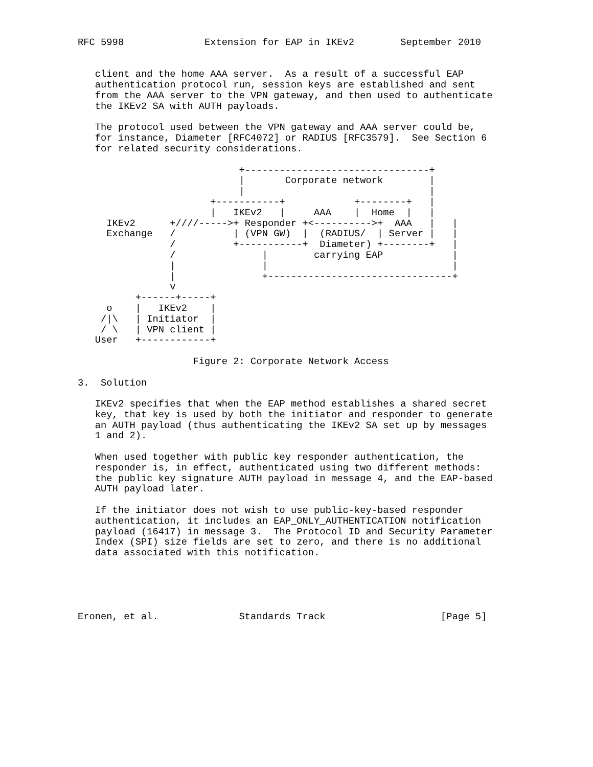RFC 5998              Extension for EAP in IKEv2        September 2010


   client and the home AAA server.  As a result of a successful EAP
   authentication protocol run, session keys are established and sent
   from the AAA server to the VPN gateway, and then used to authenticate
   the IKEv2 SA with AUTH payloads.

   The protocol used between the VPN gateway and AAA server could be,
   for instance, Diameter [RFC4072] or RADIUS [RFC3579].  See Section 6
   for related security considerations.

                            +--------------------------------+
                            |       Corporate network        |
                            |                                |
                       +-----------+            +--------+   |
                       |   IKEv2   |     AAA    |  Home  |   |
     IKEv2      +////----->+ Responder +<---------->+  AAA   |   |
     Exchange   /          | (VPN GW)  |  (RADIUS/  | Server |   |
                /          +-----------+  Diameter) +--------+   |
                /               |        carrying EAP            |
                |               |                                |
                |               +--------------------------------+
                v
          +------+-----+
     o    |   IKEv2    |
    /|\   | Initiator  |
    / \   | VPN client |
   User   +------------+

                    Figure 2: Corporate Network Access

3.  Solution

   IKEv2 specifies that when the EAP method establishes a shared secret
   key, that key is used by both the initiator and responder to generate
   an AUTH payload (thus authenticating the IKEv2 SA set up by messages
   1 and 2).

   When used together with public key responder authentication, the
   responder is, in effect, authenticated using two different methods:
   the public key signature AUTH payload in message 4, and the EAP-based
   AUTH payload later.

   If the initiator does not wish to use public-key-based responder
   authentication, it includes an EAP_ONLY_AUTHENTICATION notification
   payload (16417) in message 3.  The Protocol ID and Security Parameter
   Index (SPI) size fields are set to zero, and there is no additional
   data associated with this notification.





Eronen, et al.              Standards Track                    [Page 5]